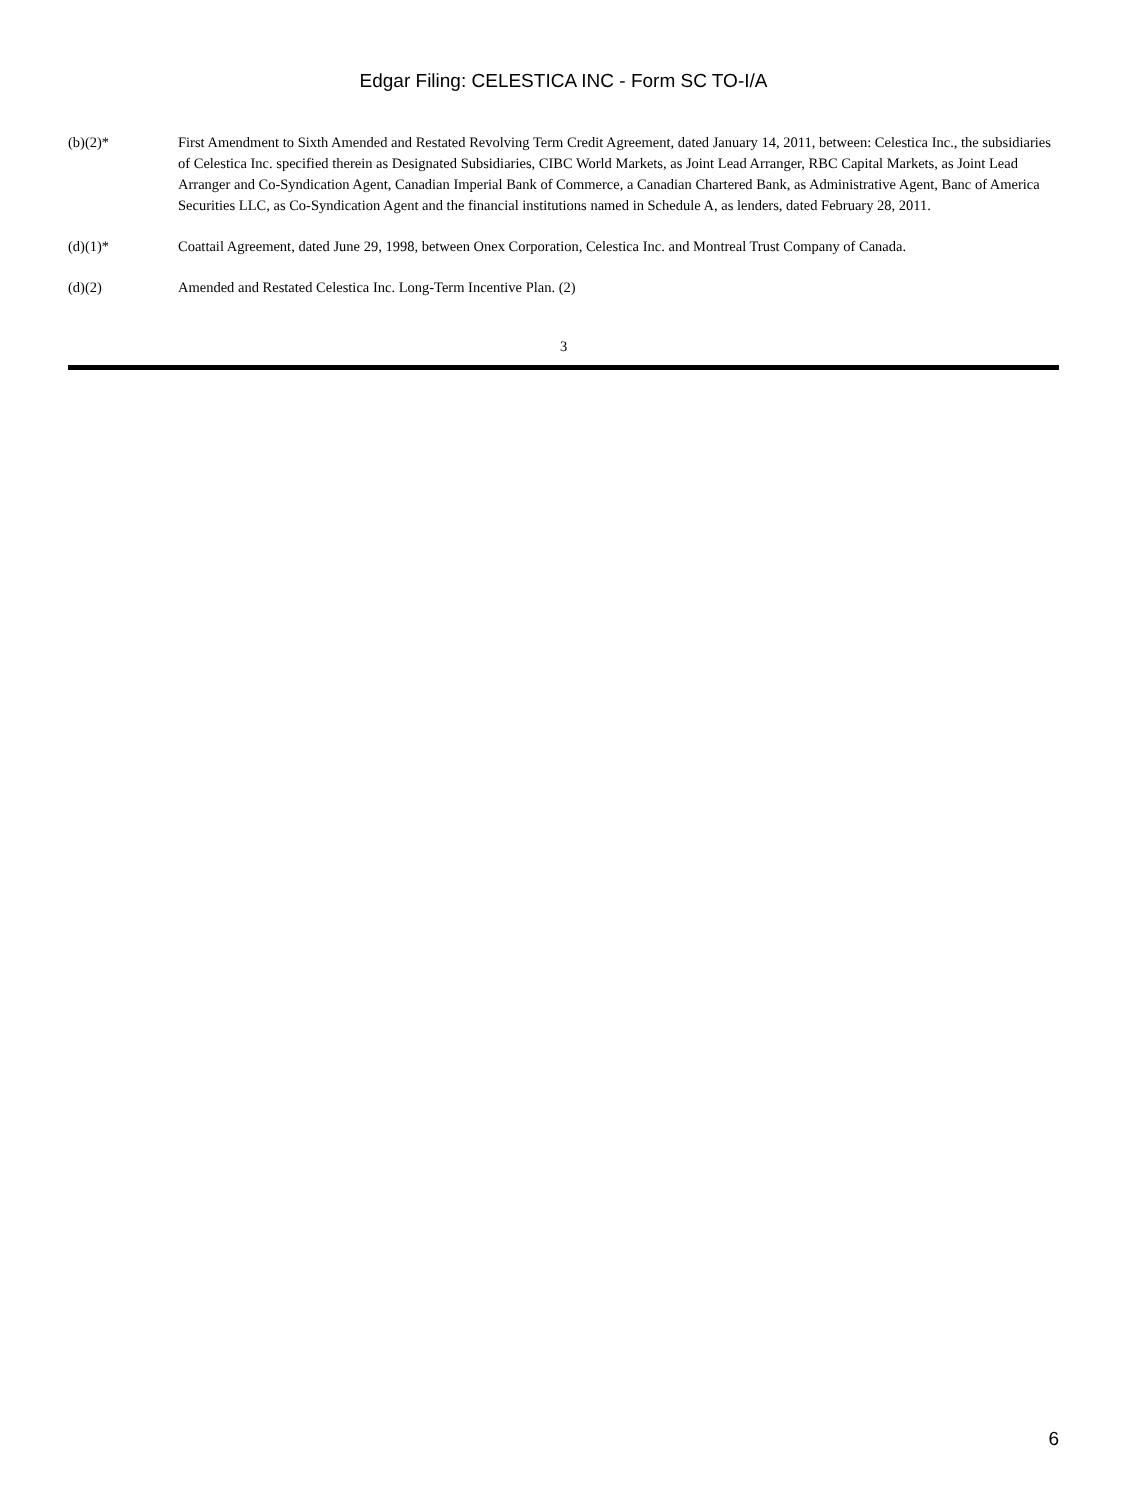Edgar Filing: CELESTICA INC - Form SC TO-I/A
(b)(2)* First Amendment to Sixth Amended and Restated Revolving Term Credit Agreement, dated January 14, 2011, between: Celestica Inc., the subsidiaries of Celestica Inc. specified therein as Designated Subsidiaries, CIBC World Markets, as Joint Lead Arranger, RBC Capital Markets, as Joint Lead Arranger and Co-Syndication Agent, Canadian Imperial Bank of Commerce, a Canadian Chartered Bank, as Administrative Agent, Banc of America Securities LLC, as Co-Syndication Agent and the financial institutions named in Schedule A, as lenders, dated February 28, 2011.
(d)(1)* Coattail Agreement, dated June 29, 1998, between Onex Corporation, Celestica Inc. and Montreal Trust Company of Canada.
(d)(2) Amended and Restated Celestica Inc. Long-Term Incentive Plan. (2)
3
6